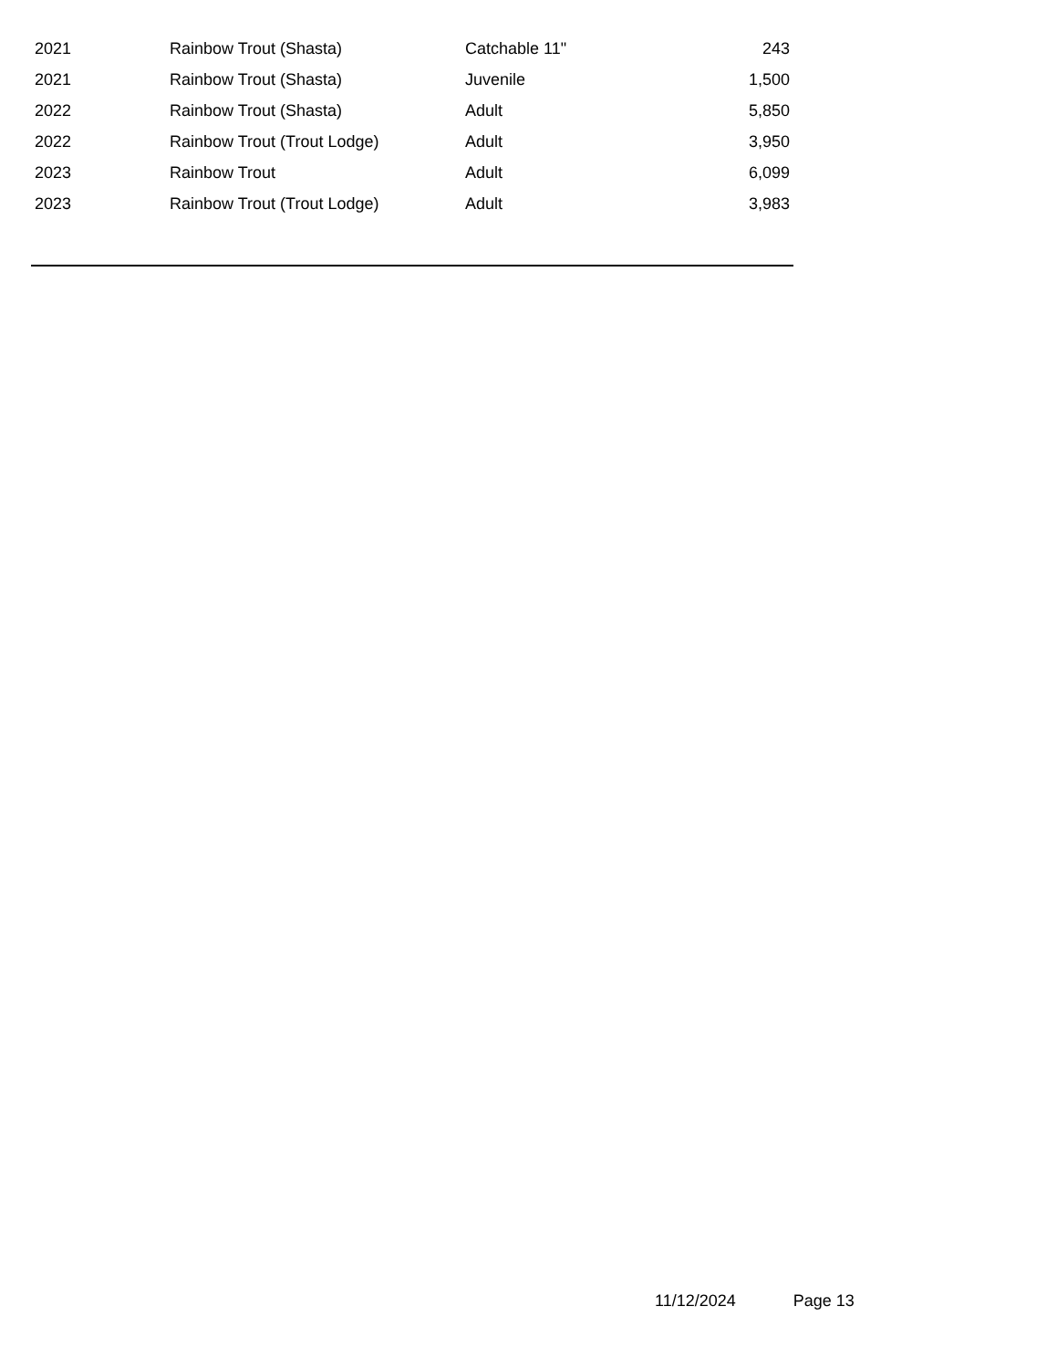| 2021 | Rainbow Trout (Shasta) | Catchable 11" | 243 |
| 2021 | Rainbow Trout (Shasta) | Juvenile | 1,500 |
| 2022 | Rainbow Trout (Shasta) | Adult | 5,850 |
| 2022 | Rainbow Trout (Trout Lodge) | Adult | 3,950 |
| 2023 | Rainbow Trout | Adult | 6,099 |
| 2023 | Rainbow Trout (Trout Lodge) | Adult | 3,983 |
11/12/2024 Page 13